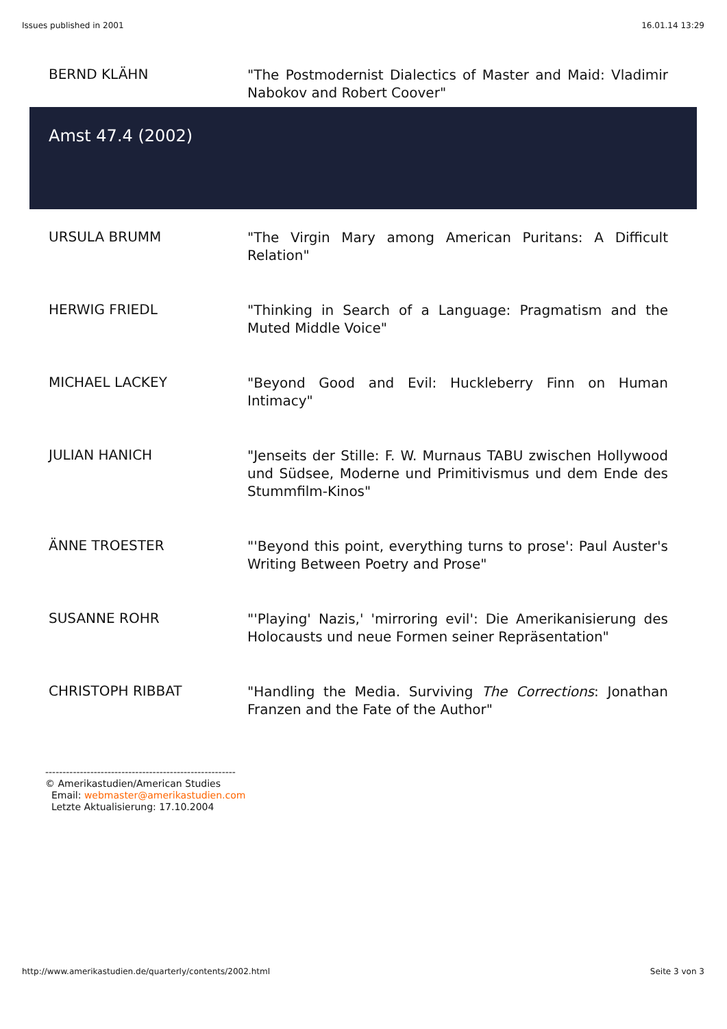Issues published in 2001 16.01.14 13:29
| BERND KLÄHN | "The Postmodernist Dialectics of Master and Maid: Vladimir Nabokov and Robert Coover" |
| Amst 47.4 (2002) | |
| URSULA BRUMM | "The Virgin Mary among American Puritans: A Difficult Relation" |
| HERWIG FRIEDL | "Thinking in Search of a Language: Pragmatism and the Muted Middle Voice" |
| MICHAEL LACKEY | "Beyond Good and Evil: Huckleberry Finn on Human Intimacy" |
| JULIAN HANICH | "Jenseits der Stille: F. W. Murnaus TABU zwischen Hollywood und Südsee, Moderne und Primitivismus und dem Ende des Stummfilm-Kinos" |
| ÄNNE TROESTER | "'Beyond this point, everything turns to prose': Paul Auster's Writing Between Poetry and Prose" |
| SUSANNE ROHR | "'Playing' Nazis,' 'mirroring evil': Die Amerikanisierung des Holocausts und neue Formen seiner Repräsentation" |
| CHRISTOPH RIBBAT | "Handling the Media. Surviving The Corrections : Jonathan Franzen and the Fate of the Author" |
-------------------------------------------------------
© Amerikastudien/American Studies
Email: webmaster@amerikastudien.com
Letzte Aktualisierung: 17.10.2004
http://www.amerikastudien.de/quarterly/contents/2002.html Seite 3 von 3